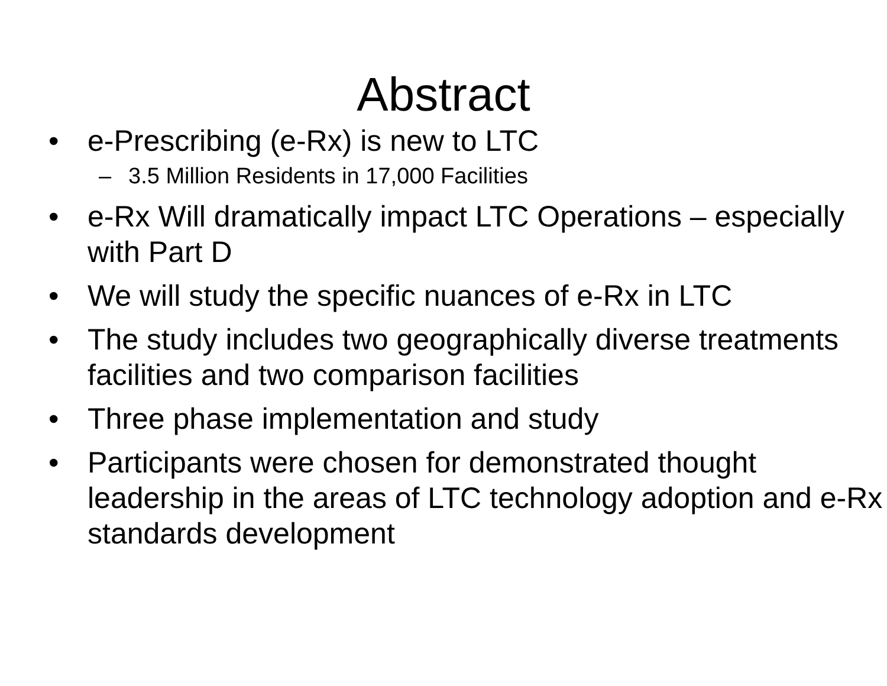Abstract
• e-Prescribing (e-Rx) is new to LTC
– 3.5 Million Residents in 17,000 Facilities
• e-Rx Will dramatically impact LTC Operations – especially with Part D
• We will study the specific nuances of e-Rx in LTC
• The study includes two geographically diverse treatments facilities and two comparison facilities
• Three phase implementation and study
• Participants were chosen for demonstrated thought leadership in the areas of LTC technology adoption and e-Rx standards development